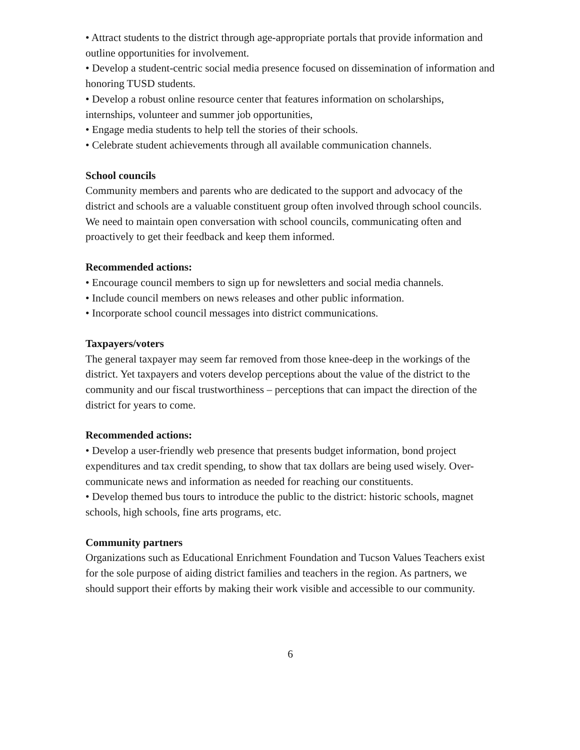• Attract students to the district through age-appropriate portals that provide information and outline opportunities for involvement.
• Develop a student-centric social media presence focused on dissemination of information and honoring TUSD students.
• Develop a robust online resource center that features information on scholarships, internships, volunteer and summer job opportunities,
• Engage media students to help tell the stories of their schools.
• Celebrate student achievements through all available communication channels.
School councils
Community members and parents who are dedicated to the support and advocacy of the district and schools are a valuable constituent group often involved through school councils. We need to maintain open conversation with school councils, communicating often and proactively to get their feedback and keep them informed.
Recommended actions:
• Encourage council members to sign up for newsletters and social media channels.
• Include council members on news releases and other public information.
• Incorporate school council messages into district communications.
Taxpayers/voters
The general taxpayer may seem far removed from those knee-deep in the workings of the district. Yet taxpayers and voters develop perceptions about the value of the district to the community and our fiscal trustworthiness – perceptions that can impact the direction of the district for years to come.
Recommended actions:
• Develop a user-friendly web presence that presents budget information, bond project expenditures and tax credit spending, to show that tax dollars are being used wisely. Over-communicate news and information as needed for reaching our constituents.
• Develop themed bus tours to introduce the public to the district: historic schools, magnet schools, high schools, fine arts programs, etc.
Community partners
Organizations such as Educational Enrichment Foundation and Tucson Values Teachers exist for the sole purpose of aiding district families and teachers in the region. As partners, we should support their efforts by making their work visible and accessible to our community.
6